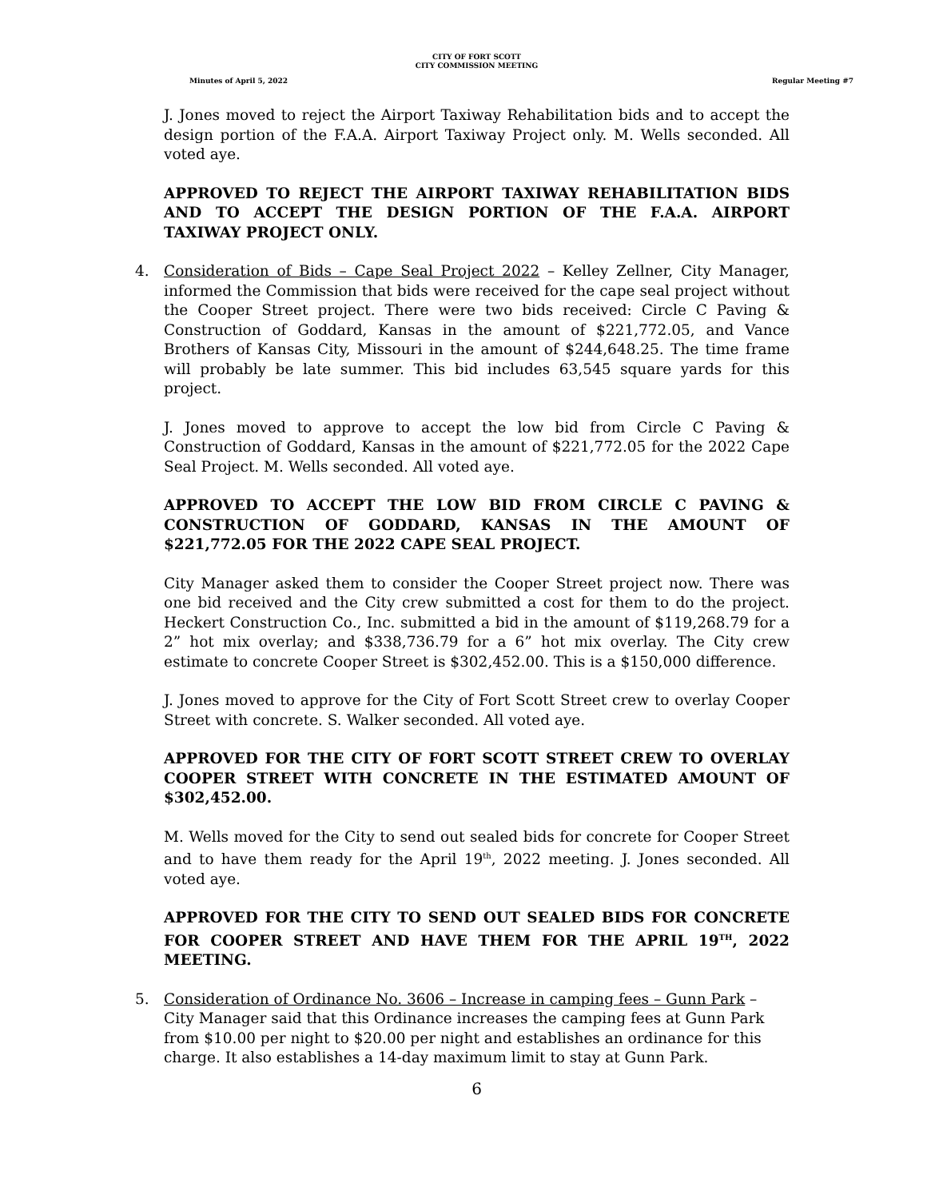CITY OF FORT SCOTT
CITY COMMISSION MEETING
Minutes of April 5, 2022 Regular Meeting #7
J. Jones moved to reject the Airport Taxiway Rehabilitation bids and to accept the design portion of the F.A.A. Airport Taxiway Project only. M. Wells seconded. All voted aye.
APPROVED TO REJECT THE AIRPORT TAXIWAY REHABILITATION BIDS AND TO ACCEPT THE DESIGN PORTION OF THE F.A.A. AIRPORT TAXIWAY PROJECT ONLY.
4. Consideration of Bids – Cape Seal Project 2022 – Kelley Zellner, City Manager, informed the Commission that bids were received for the cape seal project without the Cooper Street project. There were two bids received: Circle C Paving & Construction of Goddard, Kansas in the amount of $221,772.05, and Vance Brothers of Kansas City, Missouri in the amount of $244,648.25. The time frame will probably be late summer. This bid includes 63,545 square yards for this project.
J. Jones moved to approve to accept the low bid from Circle C Paving & Construction of Goddard, Kansas in the amount of $221,772.05 for the 2022 Cape Seal Project. M. Wells seconded. All voted aye.
APPROVED TO ACCEPT THE LOW BID FROM CIRCLE C PAVING & CONSTRUCTION OF GODDARD, KANSAS IN THE AMOUNT OF $221,772.05 FOR THE 2022 CAPE SEAL PROJECT.
City Manager asked them to consider the Cooper Street project now. There was one bid received and the City crew submitted a cost for them to do the project. Heckert Construction Co., Inc. submitted a bid in the amount of $119,268.79 for a 2” hot mix overlay; and $338,736.79 for a 6” hot mix overlay. The City crew estimate to concrete Cooper Street is $302,452.00. This is a $150,000 difference.
J. Jones moved to approve for the City of Fort Scott Street crew to overlay Cooper Street with concrete. S. Walker seconded. All voted aye.
APPROVED FOR THE CITY OF FORT SCOTT STREET CREW TO OVERLAY COOPER STREET WITH CONCRETE IN THE ESTIMATED AMOUNT OF $302,452.00.
M. Wells moved for the City to send out sealed bids for concrete for Cooper Street and to have them ready for the April 19<sup>th</sup>, 2022 meeting. J. Jones seconded. All voted aye.
APPROVED FOR THE CITY TO SEND OUT SEALED BIDS FOR CONCRETE FOR COOPER STREET AND HAVE THEM FOR THE APRIL 19<sup>TH</sup>, 2022 MEETING.
5. Consideration of Ordinance No. 3606 – Increase in camping fees – Gunn Park – City Manager said that this Ordinance increases the camping fees at Gunn Park from $10.00 per night to $20.00 per night and establishes an ordinance for this charge. It also establishes a 14-day maximum limit to stay at Gunn Park.
6